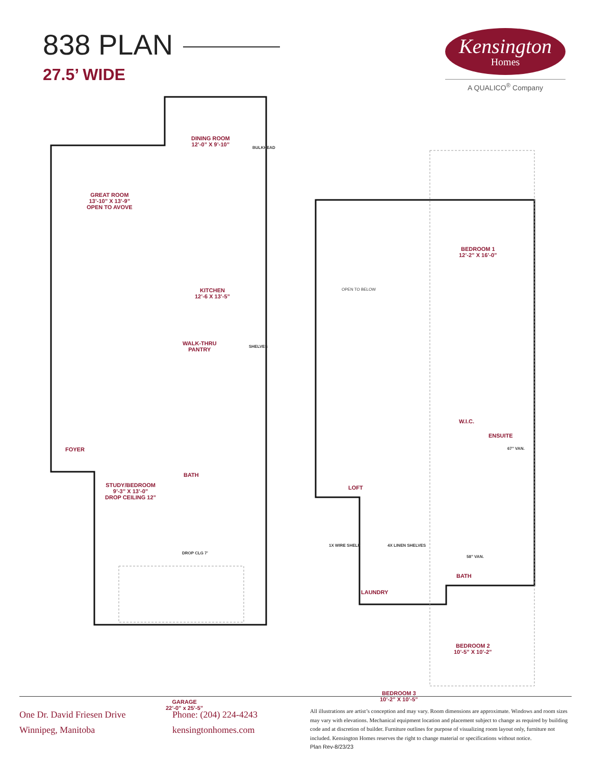838 PLAN
27.5’ WIDE
Kensington
Homes
A QUALICO<sup>®</sup> Company
GREAT ROOM
13’-10” X 13’-9”
OPEN TO AVOVE
DINING ROOM
12’-0” X 9’-10”
BULKHEAD
KITCHEN
12’-6 X 13’-5”
WALK-THRU
PANTRY
SHELVES
FOYER
STUDY/BEDROOM
9’-3” X 13’-0”
DROP CEILING 12”
BATH
DROP CLG 7’
GARAGE
22’-0” x 25’-5”
OPEN TO BELOW
BEDROOM 1
12’-2” X 16’-0”
W.I.C.
ENSUITE
67” VAN.
LOFT
1X WIRE SHELF 4X LINEN SHELVES
LAUNDRY
58” VAN.
BATH
BEDROOM 2
10’-5” X 10’-2”
BEDROOM 3
10’-2” X 10’-5”
One Dr. David Friesen Drive
Winnipeg, Manitoba
Phone: (204) 224-4243
kensingtonhomes.com
All illustrations are artist’s conception and may vary. Room dimensions are approximate. Windows and room sizes may vary with elevations. Mechanical equipment location and placement subject to change as required by building code and at discretion of builder. Furniture outlines for purpose of visualizing room layout only, furniture not included. Kensington Homes reserves the right to change material or specifications without notice.
Plan Rev-8/23/23